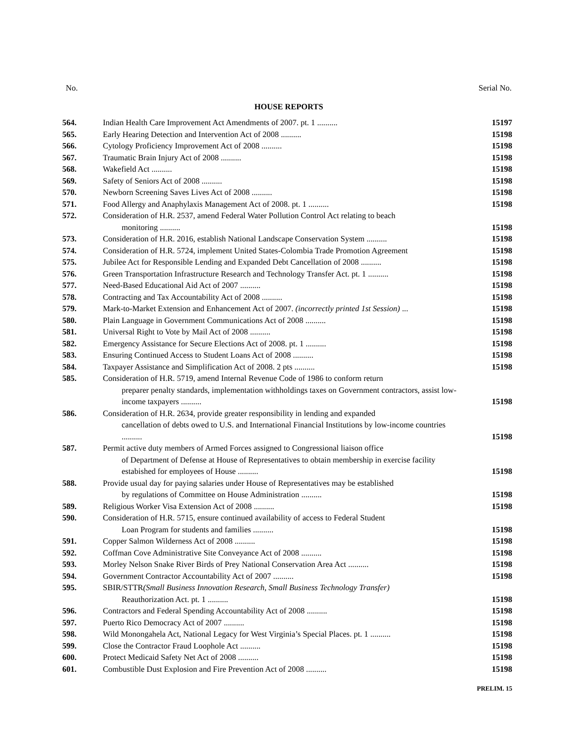No. Serial No.
HOUSE REPORTS
| 564. | Indian Health Care Improvement Act Amendments of 2007. pt. 1 .......... | 15197 |
| 565. | Early Hearing Detection and Intervention Act of 2008 .......... | 15198 |
| 566. | Cytology Proficiency Improvement Act of 2008 .......... | 15198 |
| 567. | Traumatic Brain Injury Act of 2008 .......... | 15198 |
| 568. | Wakefield Act .......... | 15198 |
| 569. | Safety of Seniors Act of 2008 .......... | 15198 |
| 570. | Newborn Screening Saves Lives Act of 2008 .......... | 15198 |
| 571. | Food Allergy and Anaphylaxis Management Act of 2008. pt. 1 .......... | 15198 |
| 572. | Consideration of H.R. 2537, amend Federal Water Pollution Control Act relating to beach monitoring .......... | 15198 |
| 573. | Consideration of H.R. 2016, establish National Landscape Conservation System .......... | 15198 |
| 574. | Consideration of H.R. 5724, implement United States-Colombia Trade Promotion Agreement | 15198 |
| 575. | Jubilee Act for Responsible Lending and Expanded Debt Cancellation of 2008 .......... | 15198 |
| 576. | Green Transportation Infrastructure Research and Technology Transfer Act. pt. 1 .......... | 15198 |
| 577. | Need-Based Educational Aid Act of 2007 .......... | 15198 |
| 578. | Contracting and Tax Accountability Act of 2008 .......... | 15198 |
| 579. | Mark-to-Market Extension and Enhancement Act of 2007. (incorrectly printed 1st Session) ... | 15198 |
| 580. | Plain Language in Government Communications Act of 2008 .......... | 15198 |
| 581. | Universal Right to Vote by Mail Act of 2008 .......... | 15198 |
| 582. | Emergency Assistance for Secure Elections Act of 2008. pt. 1 .......... | 15198 |
| 583. | Ensuring Continued Access to Student Loans Act of 2008 .......... | 15198 |
| 584. | Taxpayer Assistance and Simplification Act of 2008. 2 pts .......... | 15198 |
| 585. | Consideration of H.R. 5719, amend Internal Revenue Code of 1986 to conform return preparer penalty standards, implementation withholdings taxes on Government contractors, assist low-income taxpayers .......... | 15198 |
| 586. | Consideration of H.R. 2634, provide greater responsibility in lending and expanded cancellation of debts owed to U.S. and International Financial Institutions by low-income countries .......... | 15198 |
| 587. | Permit active duty members of Armed Forces assigned to Congressional liaison office of Department of Defense at House of Representatives to obtain membership in exercise facility estabished for employees of House .......... | 15198 |
| 588. | Provide usual day for paying salaries under House of Representatives may be established by regulations of Committee on House Administration .......... | 15198 |
| 589. | Religious Worker Visa Extension Act of 2008 .......... | 15198 |
| 590. | Consideration of H.R. 5715, ensure continued availability of access to Federal Student Loan Program for students and families .......... | 15198 |
| 591. | Copper Salmon Wilderness Act of 2008 .......... | 15198 |
| 592. | Coffman Cove Administrative Site Conveyance Act of 2008 .......... | 15198 |
| 593. | Morley Nelson Snake River Birds of Prey National Conservation Area Act .......... | 15198 |
| 594. | Government Contractor Accountability Act of 2007 .......... | 15198 |
| 595. | SBIR/STTR (Small Business Innovation Research, Small Business Technology Transfer) Reauthorization Act. pt. 1 .......... | 15198 |
| 596. | Contractors and Federal Spending Accountability Act of 2008 .......... | 15198 |
| 597. | Puerto Rico Democracy Act of 2007 .......... | 15198 |
| 598. | Wild Monongahela Act, National Legacy for West Virginia’s Special Places. pt. 1 .......... | 15198 |
| 599. | Close the Contractor Fraud Loophole Act .......... | 15198 |
| 600. | Protect Medicaid Safety Net Act of 2008 .......... | 15198 |
| 601. | Combustible Dust Explosion and Fire Prevention Act of 2008 .......... | 15198 |
PRELIM. 15